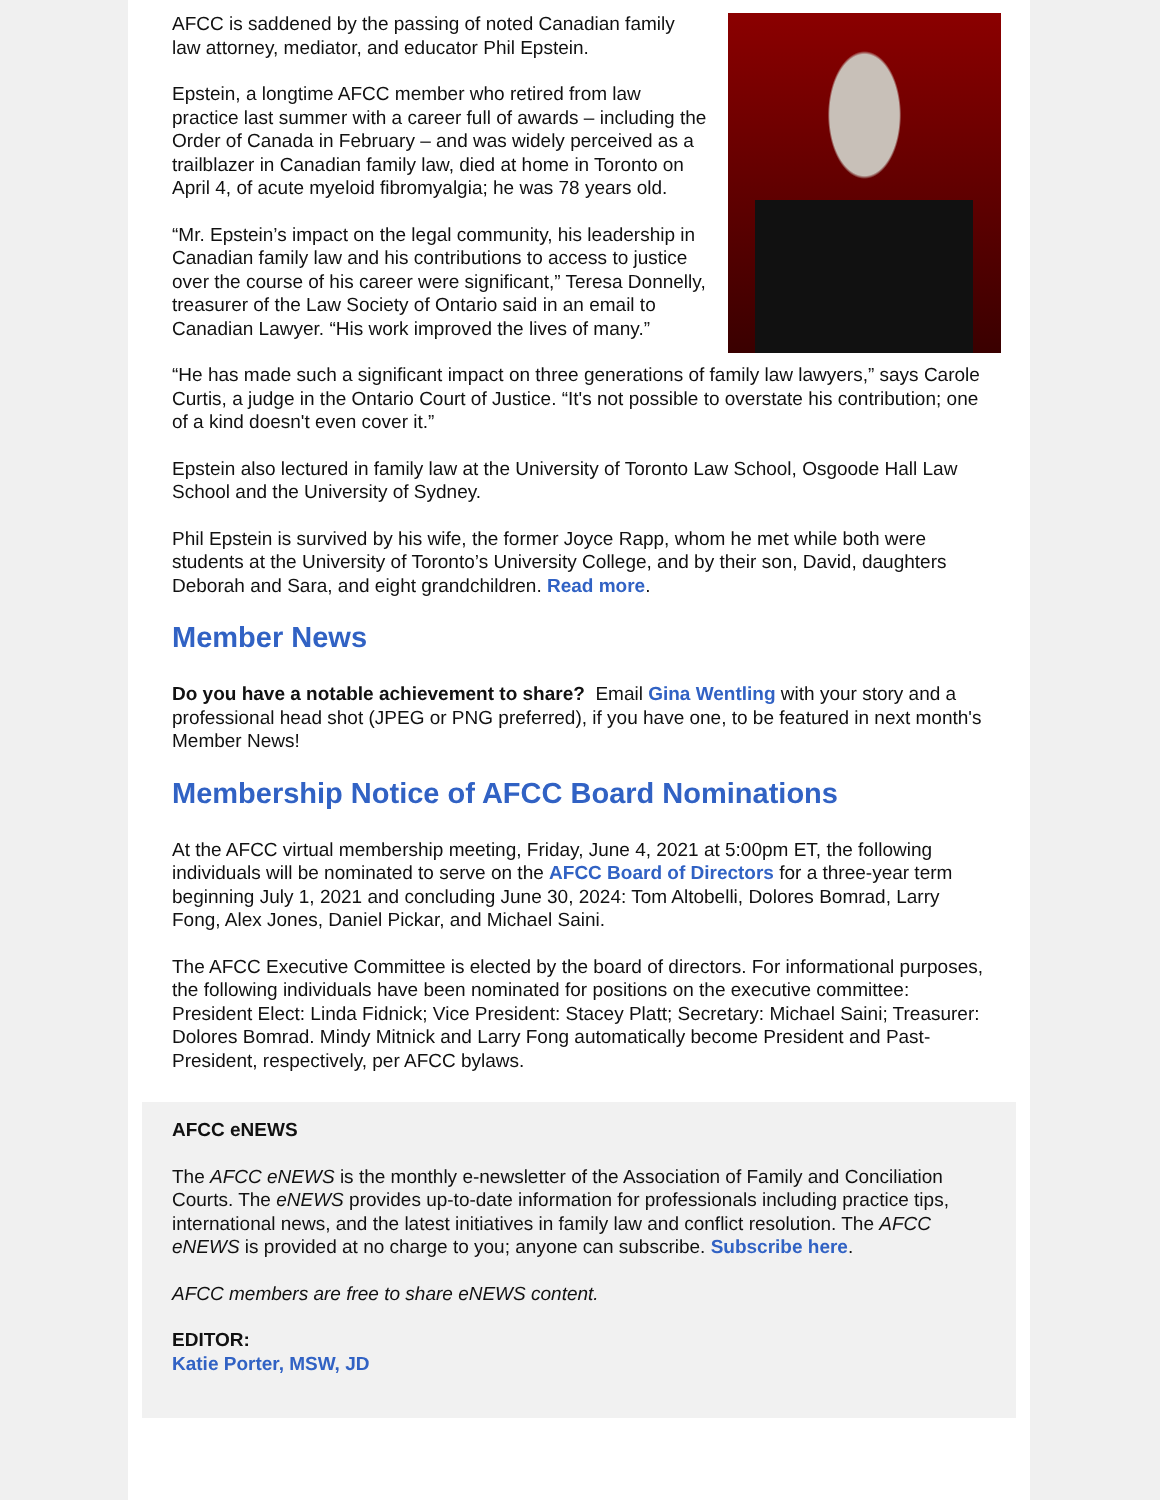AFCC is saddened by the passing of noted Canadian family law attorney, mediator, and educator Phil Epstein.
Epstein, a longtime AFCC member who retired from law practice last summer with a career full of awards – including the Order of Canada in February – and was widely perceived as a trailblazer in Canadian family law, died at home in Toronto on April 4, of acute myeloid fibromyalgia; he was 78 years old.
“Mr. Epstein’s impact on the legal community, his leadership in Canadian family law and his contributions to access to justice over the course of his career were significant,” Teresa Donnelly, treasurer of the Law Society of Ontario said in an email to Canadian Lawyer. “His work improved the lives of many.”
“He has made such a significant impact on three generations of family law lawyers,” says Carole Curtis, a judge in the Ontario Court of Justice. “It's not possible to overstate his contribution; one of a kind doesn't even cover it.”
Epstein also lectured in family law at the University of Toronto Law School, Osgoode Hall Law School and the University of Sydney.
Phil Epstein is survived by his wife, the former Joyce Rapp, whom he met while both were students at the University of Toronto’s University College, and by their son, David, daughters Deborah and Sara, and eight grandchildren. Read more.
Member News
Do you have a notable achievement to share? Email Gina Wentling with your story and a professional head shot (JPEG or PNG preferred), if you have one, to be featured in next month's Member News!
Membership Notice of AFCC Board Nominations
At the AFCC virtual membership meeting, Friday, June 4, 2021 at 5:00pm ET, the following individuals will be nominated to serve on the AFCC Board of Directors for a three-year term beginning July 1, 2021 and concluding June 30, 2024: Tom Altobelli, Dolores Bomrad, Larry Fong, Alex Jones, Daniel Pickar, and Michael Saini.
The AFCC Executive Committee is elected by the board of directors. For informational purposes, the following individuals have been nominated for positions on the executive committee: President Elect: Linda Fidnick; Vice President: Stacey Platt; Secretary: Michael Saini; Treasurer: Dolores Bomrad. Mindy Mitnick and Larry Fong automatically become President and Past-President, respectively, per AFCC bylaws.
AFCC eNEWS
The AFCC eNEWS is the monthly e-newsletter of the Association of Family and Conciliation Courts. The eNEWS provides up-to-date information for professionals including practice tips, international news, and the latest initiatives in family law and conflict resolution. The AFCC eNEWS is provided at no charge to you; anyone can subscribe. Subscribe here.
AFCC members are free to share eNEWS content.
EDITOR:
Katie Porter, MSW, JD